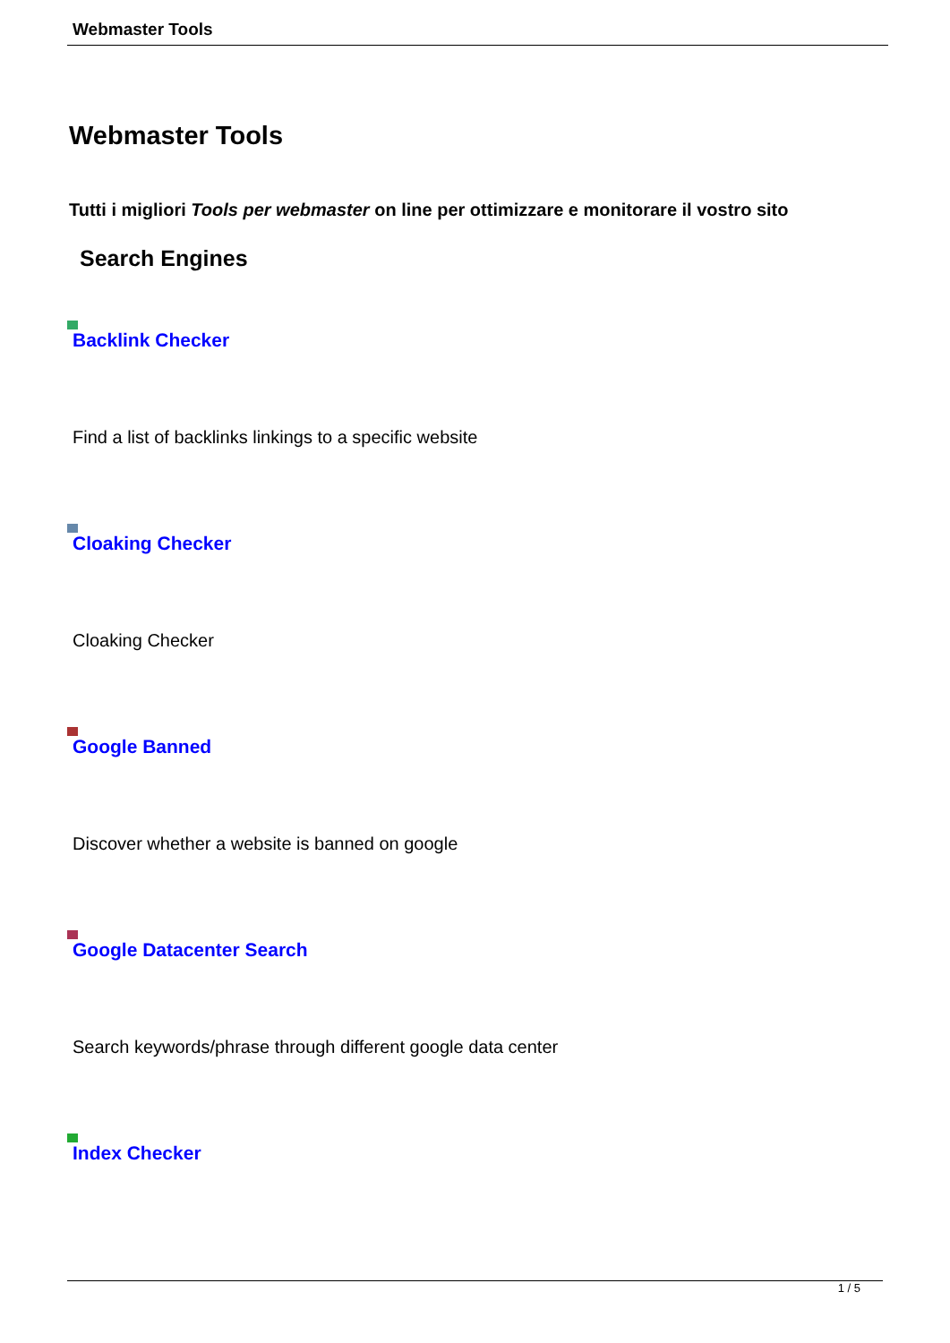Webmaster Tools
Webmaster Tools
Tutti i migliori Tools per webmaster on line per ottimizzare e monitorare il vostro sito
Search Engines
Backlink Checker
Find a list of backlinks linkings to a specific website
Cloaking Checker
Cloaking Checker
Google Banned
Discover whether a website is banned on google
Google Datacenter Search
Search keywords/phrase through different google data center
Index Checker
1 / 5